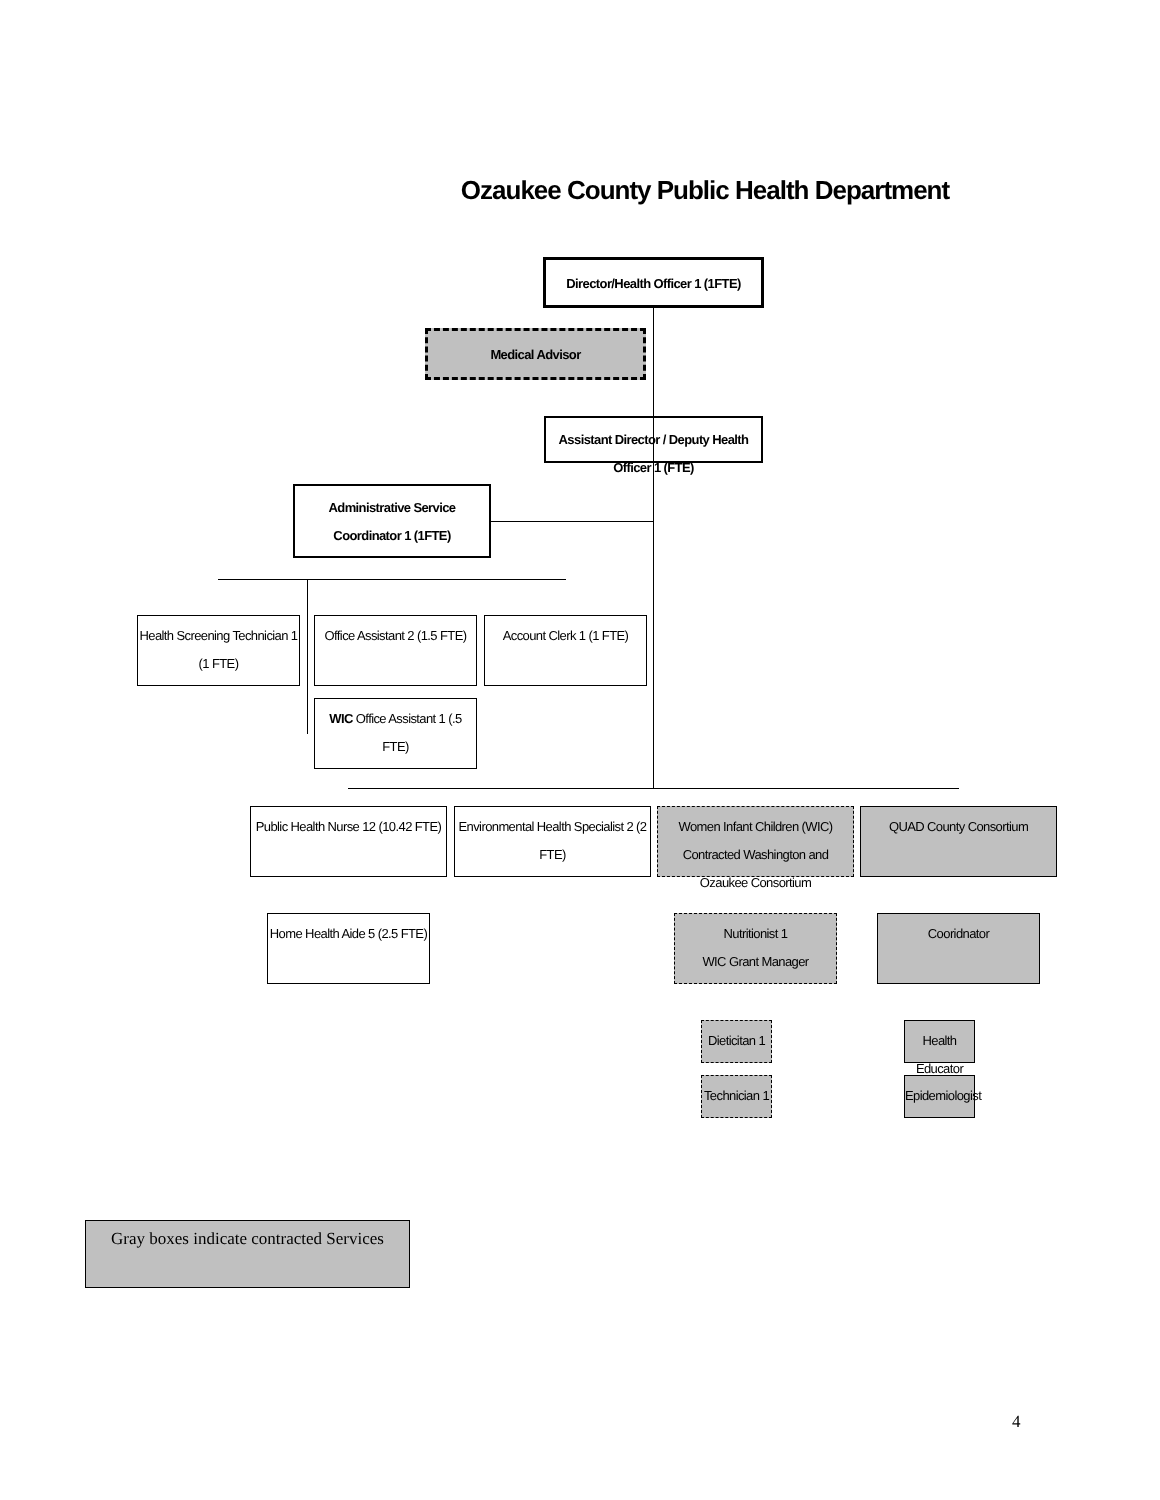Ozaukee County Public Health Department
Director/Health Officer 1 (1FTE)
Medical Advisor
Assistant Director / Deputy Health Officer 1 (FTE)
Administrative Service Coordinator 1 (1FTE)
Health Screening Technician 1 (1 FTE)
Office Assistant 2 (1.5 FTE)
Account Clerk 1 (1 FTE)
WIC Office Assistant 1 (.5 FTE)
Public Health Nurse 12 (10.42 FTE)
Environmental Health Specialist 2 (2 FTE)
Women Infant Children (WIC) Contracted Washington and Ozaukee Consortium
QUAD County Consortium
Home Health Aide 5 (2.5 FTE)
Nutritionist 1
WIC Grant Manager
Cooridnator
Dieticitan 1
Technician 1
Health Educator
Epidemiologist
Gray boxes indicate contracted Services
4